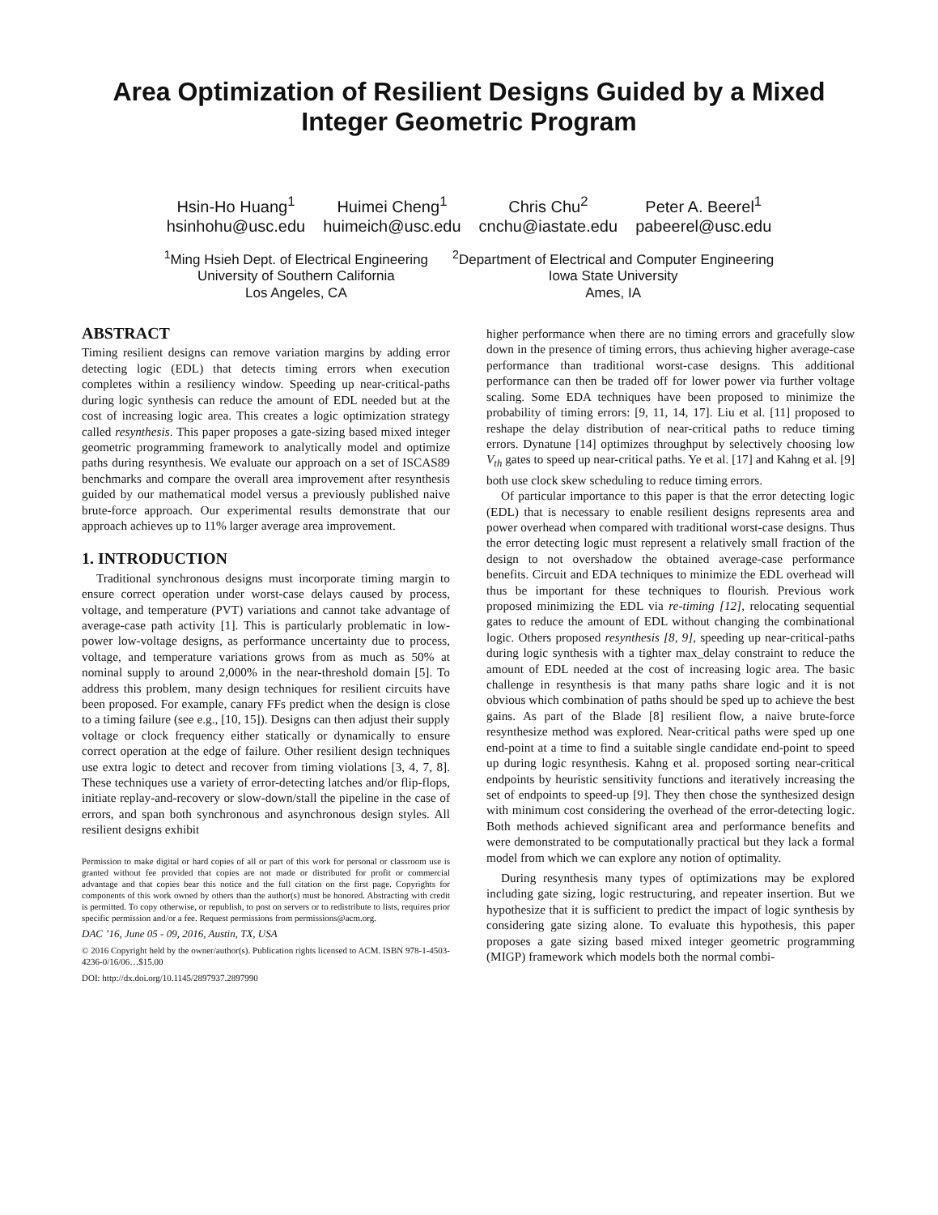Area Optimization of Resilient Designs Guided by a Mixed
Integer Geometric Program
Hsin-Ho Huang<sup>1</sup>
hsinhohu@usc.edu
Huimei Cheng<sup>1</sup>
huimeich@usc.edu
Chris Chu<sup>2</sup>
cnchu@iastate.edu
Peter A. Beerel<sup>1</sup>
pabeerel@usc.edu
<sup>1</sup> Ming Hsieh Dept. of Electrical Engineering
University of Southern California
Los Angeles, CA
<sup>2</sup> Department of Electrical and Computer Engineering
Iowa State University
Ames, IA
ABSTRACT
Timing resilient designs can remove variation margins by adding error detecting logic (EDL) that detects timing errors when execution completes within a resiliency window. Speeding up near-critical-paths during logic synthesis can reduce the amount of EDL needed but at the cost of increasing logic area. This creates a logic optimization strategy called resynthesis. This paper proposes a gate-sizing based mixed integer geometric programming framework to analytically model and optimize paths during resynthesis. We evaluate our approach on a set of ISCAS89 benchmarks and compare the overall area improvement after resynthesis guided by our mathematical model versus a previously published naive brute-force approach. Our experimental results demonstrate that our approach achieves up to 11% larger average area improvement.
1. INTRODUCTION
Traditional synchronous designs must incorporate timing margin to ensure correct operation under worst-case delays caused by process, voltage, and temperature (PVT) variations and cannot take advantage of average-case path activity [1]. This is particularly problematic in low-power low-voltage designs, as performance uncertainty due to process, voltage, and temperature variations grows from as much as 50% at nominal supply to around 2,000% in the near-threshold domain [5]. To address this problem, many design techniques for resilient circuits have been proposed. For example, canary FFs predict when the design is close to a timing failure (see e.g., [10, 15]). Designs can then adjust their supply voltage or clock frequency either statically or dynamically to ensure correct operation at the edge of failure. Other resilient design techniques use extra logic to detect and recover from timing violations [3, 4, 7, 8]. These techniques use a variety of error-detecting latches and/or flip-flops, initiate replay-and-recovery or slow-down/stall the pipeline in the case of errors, and span both synchronous and asynchronous design styles. All resilient designs exhibit
Permission to make digital or hard copies of all or part of this work for personal or classroom use is granted without fee provided that copies are not made or distributed for profit or commercial advantage and that copies bear this notice and the full citation on the first page. Copyrights for components of this work owned by others than the author(s) must be honored. Abstracting with credit is permitted. To copy otherwise, or republish, to post on servers or to redistribute to lists, requires prior specific permission and/or a fee. Request permissions from permissions@acm.org.
DAC ’16, June 05 - 09, 2016, Austin, TX, USA
© 2016 Copyright held by the owner/author(s). Publication rights licensed to ACM. ISBN 978-1-4503-4236-0/16/06…$15.00
DOI: http://dx.doi.org/10.1145/2897937.2897990
higher performance when there are no timing errors and gracefully slow down in the presence of timing errors, thus achieving higher average-case performance than traditional worst-case designs. This additional performance can then be traded off for lower power via further voltage scaling. Some EDA techniques have been proposed to minimize the probability of timing errors: [9, 11, 14, 17]. Liu et al. [11] proposed to reshape the delay distribution of near-critical paths to reduce timing errors. Dynatune [14] optimizes throughput by selectively choosing low V<sub>th</sub> gates to speed up near-critical paths. Ye et al. [17] and Kahng et al. [9] both use clock skew scheduling to reduce timing errors.
Of particular importance to this paper is that the error detecting logic (EDL) that is necessary to enable resilient designs represents area and power overhead when compared with traditional worst-case designs. Thus the error detecting logic must represent a relatively small fraction of the design to not overshadow the obtained average-case performance benefits. Circuit and EDA techniques to minimize the EDL overhead will thus be important for these techniques to flourish. Previous work proposed minimizing the EDL via re-timing [12], relocating sequential gates to reduce the amount of EDL without changing the combinational logic. Others proposed resynthesis [8, 9], speeding up near-critical-paths during logic synthesis with a tighter max_delay constraint to reduce the amount of EDL needed at the cost of increasing logic area. The basic challenge in resynthesis is that many paths share logic and it is not obvious which combination of paths should be sped up to achieve the best gains. As part of the Blade [8] resilient flow, a naive brute-force resynthesize method was explored. Near-critical paths were sped up one end-point at a time to find a suitable single candidate end-point to speed up during logic resynthesis. Kahng et al. proposed sorting near-critical endpoints by heuristic sensitivity functions and iteratively increasing the set of endpoints to speed-up [9]. They then chose the synthesized design with minimum cost considering the overhead of the error-detecting logic. Both methods achieved significant area and performance benefits and were demonstrated to be computationally practical but they lack a formal model from which we can explore any notion of optimality.
During resynthesis many types of optimizations may be explored including gate sizing, logic restructuring, and repeater insertion. But we hypothesize that it is sufficient to predict the impact of logic synthesis by considering gate sizing alone. To evaluate this hypothesis, this paper proposes a gate sizing based mixed integer geometric programming (MIGP) framework which models both the normal combi-